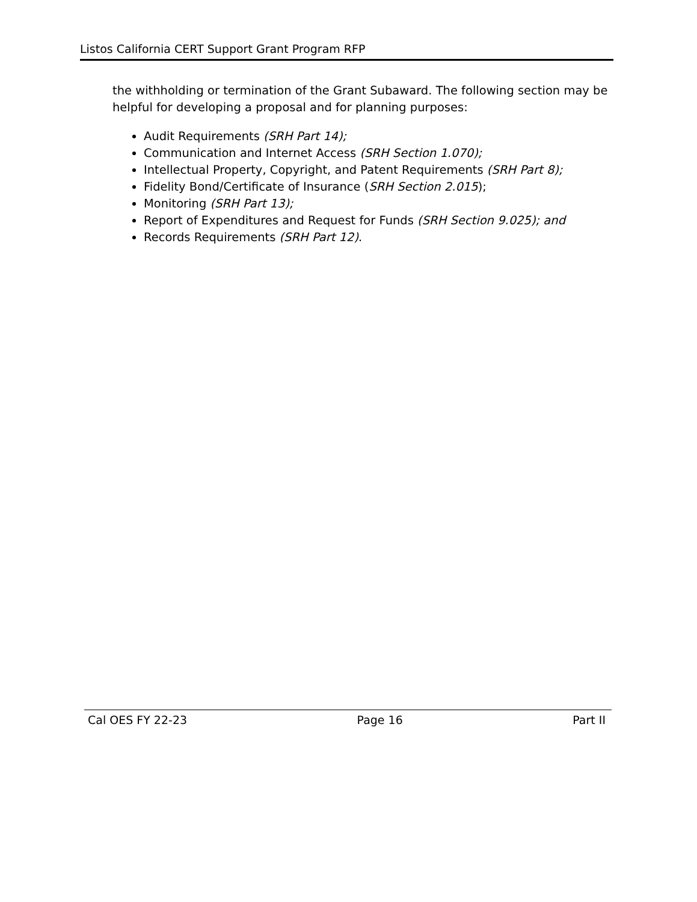Listos California CERT Support Grant Program RFP
the withholding or termination of the Grant Subaward. The following section may be helpful for developing a proposal and for planning purposes:
Audit Requirements (SRH Part 14);
Communication and Internet Access (SRH Section 1.070);
Intellectual Property, Copyright, and Patent Requirements (SRH Part 8);
Fidelity Bond/Certificate of Insurance (SRH Section 2.015);
Monitoring (SRH Part 13);
Report of Expenditures and Request for Funds (SRH Section 9.025); and
Records Requirements (SRH Part 12).
Cal OES FY 22-23 Page 16 Part II